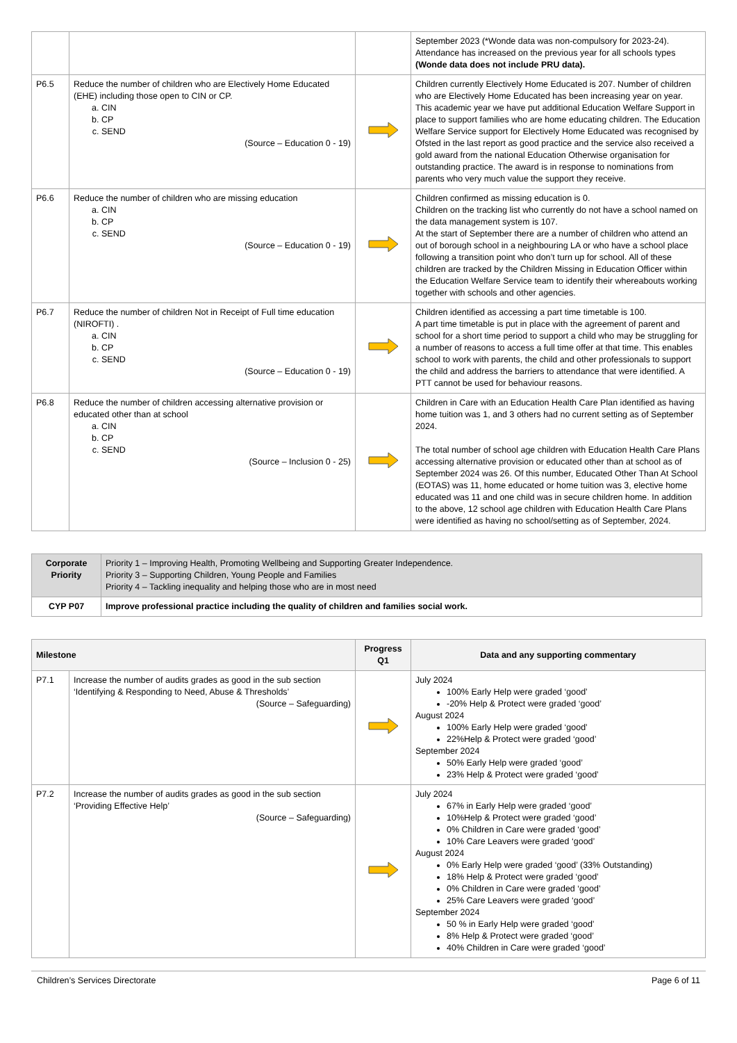| | | | September 2023 (*Wonde data was non-compulsory for 2023-24). Attendance has increased on the previous year for all schools types (Wonde data does not include PRU data). |
| P6.5 | Reduce the number of children who are Electively Home Educated (EHE) including those open to CIN or CP. a. CIN b. CP c. SEND (Source – Education 0 - 19) | | Children currently Electively Home Educated is 207. Number of children who are Electively Home Educated has been increasing year on year. This academic year we have put additional Education Welfare Support in place to support families who are home educating children. The Education Welfare Service support for Electively Home Educated was recognised by Ofsted in the last report as good practice and the service also received a gold award from the national Education Otherwise organisation for outstanding practice. The award is in response to nominations from parents who very much value the support they receive. |
| P6.6 | Reduce the number of children who are missing education a. CIN b. CP c. SEND (Source – Education 0 - 19) | | Children confirmed as missing education is 0. Children on the tracking list who currently do not have a school named on the data management system is 107. At the start of September there are a number of children who attend an out of borough school in a neighbouring LA or who have a school place following a transition point who don’t turn up for school. All of these children are tracked by the Children Missing in Education Officer within the Education Welfare Service team to identify their whereabouts working together with schools and other agencies. |
| P6.7 | Reduce the number of children Not in Receipt of Full time education (NIROFTI) . a. CIN b. CP c. SEND (Source – Education 0 - 19) | | Children identified as accessing a part time timetable is 100. A part time timetable is put in place with the agreement of parent and school for a short time period to support a child who may be struggling for a number of reasons to access a full time offer at that time. This enables school to work with parents, the child and other professionals to support the child and address the barriers to attendance that were identified. A PTT cannot be used for behaviour reasons. |
| P6.8 | Reduce the number of children accessing alternative provision or educated other than at school a. CIN b. CP c. SEND (Source – Inclusion 0 - 25) | | Children in Care with an Education Health Care Plan identified as having home tuition was 1, and 3 others had no current setting as of September 2024. The total number of school age children with Education Health Care Plans accessing alternative provision or educated other than at school as of September 2024 was 26. Of this number, Educated Other Than At School (EOTAS) was 11, home educated or home tuition was 3, elective home educated was 11 and one child was in secure children home. In addition to the above, 12 school age children with Education Health Care Plans were identified as having no school/setting as of September, 2024. |
| Corporate Priority | Priority 1 – Improving Health, Promoting Wellbeing and Supporting Greater Independence. Priority 3 – Supporting Children, Young People and Families Priority 4 – Tackling inequality and helping those who are in most need |
| CYP P07 | Improve professional practice including the quality of children and families social work. |
| Milestone | | Progress Q1 | Data and any supporting commentary |
| --- | --- | --- | --- |
| P7.1 | Increase the number of audits grades as good in the sub section ‘Identifying & Responding to Need, Abuse & Thresholds’ (Source – Safeguarding) | | July 2024 100% Early Help were graded ‘good’ -20% Help & Protect were graded ‘good’ August 2024 100% Early Help were graded ‘good’ 22%Help & Protect were graded ‘good’ September 2024 50% Early Help were graded ‘good’ 23% Help & Protect were graded ‘good’ |
| P7.2 | Increase the number of audits grades as good in the sub section ‘Providing Effective Help’ (Source – Safeguarding) | | July 2024 67% in Early Help were graded ‘good’ 10%Help & Protect were graded ‘good’ 0% Children in Care were graded ‘good’ 10% Care Leavers were graded ‘good’ August 2024 0% Early Help were graded ‘good’ (33% Outstanding) 18% Help & Protect were graded ‘good’ 0% Children in Care were graded ‘good’ 25% Care Leavers were graded ‘good’ September 2024 50 % in Early Help were graded ‘good’ 8% Help & Protect were graded ‘good’ 40% Children in Care were graded ‘good’ |
Children’s Services Directorate Page 6 of 11